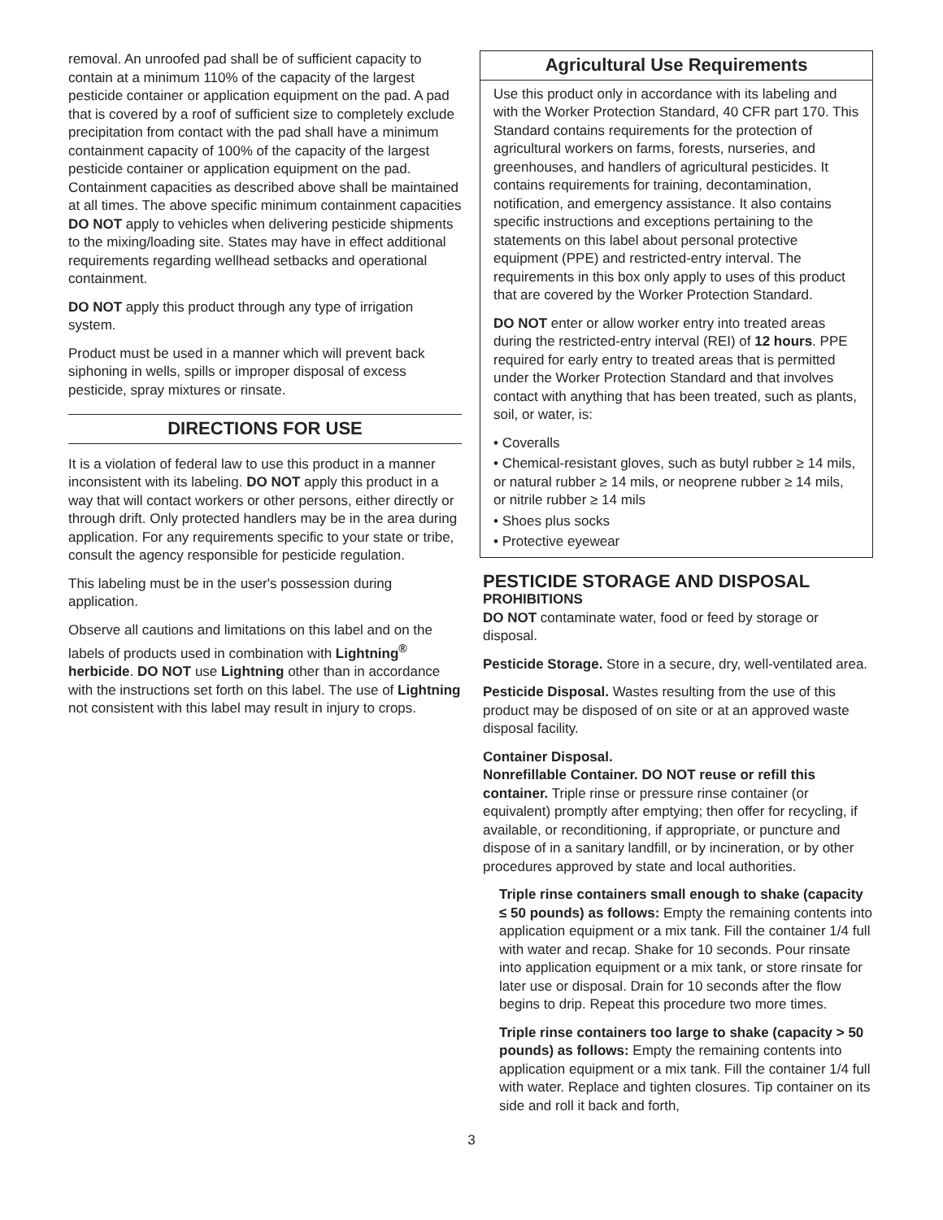removal. An unroofed pad shall be of sufficient capacity to contain at a minimum 110% of the capacity of the largest pesticide container or application equipment on the pad. A pad that is covered by a roof of sufficient size to completely exclude precipitation from contact with the pad shall have a minimum containment capacity of 100% of the capacity of the largest pesticide container or application equipment on the pad. Containment capacities as described above shall be maintained at all times. The above specific minimum containment capacities DO NOT apply to vehicles when delivering pesticide shipments to the mixing/loading site. States may have in effect additional requirements regarding wellhead setbacks and operational containment.
DO NOT apply this product through any type of irrigation system.
Product must be used in a manner which will prevent back siphoning in wells, spills or improper disposal of excess pesticide, spray mixtures or rinsate.
DIRECTIONS FOR USE
It is a violation of federal law to use this product in a manner inconsistent with its labeling. DO NOT apply this product in a way that will contact workers or other persons, either directly or through drift. Only protected handlers may be in the area during application. For any requirements specific to your state or tribe, consult the agency responsible for pesticide regulation.
This labeling must be in the user's possession during application.
Observe all cautions and limitations on this label and on the labels of products used in combination with Lightning<sup>®</sup> herbicide. DO NOT use Lightning other than in accordance with the instructions set forth on this label. The use of Lightning not consistent with this label may result in injury to crops.
Agricultural Use Requirements
Use this product only in accordance with its labeling and with the Worker Protection Standard, 40 CFR part 170. This Standard contains requirements for the protection of agricultural workers on farms, forests, nurseries, and greenhouses, and handlers of agricultural pesticides. It contains requirements for training, decontamination, notification, and emergency assistance. It also contains specific instructions and exceptions pertaining to the statements on this label about personal protective equipment (PPE) and restricted-entry interval. The requirements in this box only apply to uses of this product that are covered by the Worker Protection Standard.
DO NOT enter or allow worker entry into treated areas during the restricted-entry interval (REI) of 12 hours. PPE required for early entry to treated areas that is permitted under the Worker Protection Standard and that involves contact with anything that has been treated, such as plants, soil, or water, is:
• Coveralls
• Chemical-resistant gloves, such as butyl rubber ≥ 14 mils, or natural rubber ≥ 14 mils, or neoprene rubber ≥ 14 mils, or nitrile rubber ≥ 14 mils
• Shoes plus socks
• Protective eyewear
PESTICIDE STORAGE AND DISPOSAL
PROHIBITIONS
DO NOT contaminate water, food or feed by storage or disposal.
Pesticide Storage. Store in a secure, dry, well-ventilated area.
Pesticide Disposal. Wastes resulting from the use of this product may be disposed of on site or at an approved waste disposal facility.
Container Disposal.
Nonrefillable Container. DO NOT reuse or refill this container. Triple rinse or pressure rinse container (or equivalent) promptly after emptying; then offer for recycling, if available, or reconditioning, if appropriate, or puncture and dispose of in a sanitary landfill, or by incineration, or by other procedures approved by state and local authorities.
Triple rinse containers small enough to shake (capacity ≤ 50 pounds) as follows: Empty the remaining contents into application equipment or a mix tank. Fill the container 1/4 full with water and recap. Shake for 10 seconds. Pour rinsate into application equipment or a mix tank, or store rinsate for later use or disposal. Drain for 10 seconds after the flow begins to drip. Repeat this procedure two more times.
Triple rinse containers too large to shake (capacity > 50 pounds) as follows: Empty the remaining contents into application equipment or a mix tank. Fill the container 1/4 full with water. Replace and tighten closures. Tip container on its side and roll it back and forth,
3